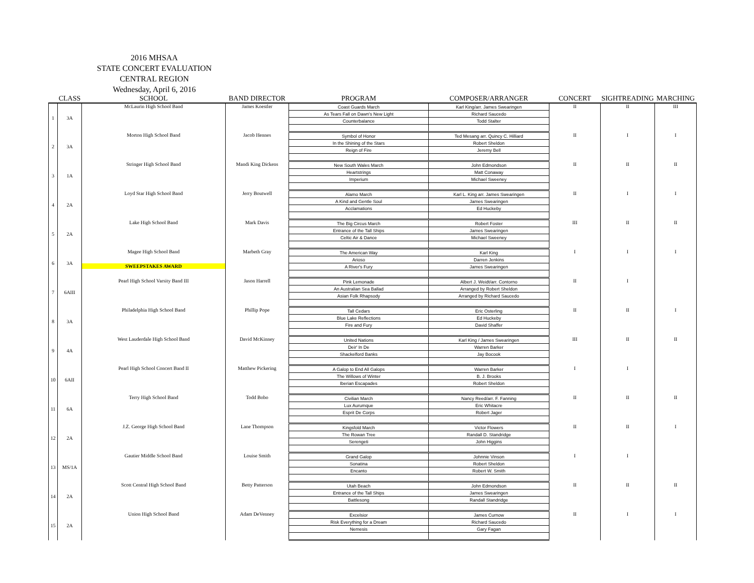2016 MHSAA
STATE CONCERT EVALUATION
CENTRAL REGION
Wednesday, April 6, 2016
| | CLASS | SCHOOL | BAND DIRECTOR | PROGRAM | COMPOSER/ARRANGER | CONCERT | SIGHTREADING | MARCHING |
| --- | --- | --- | --- | --- | --- | --- | --- | --- |
| 1 | 3A | McLaurin High School Band | James Koestler | Coast Guards March | Karl King/arr. James Swearingen | II | II | III |
| | | | | As Tears Fall on Dawn's New Light | Richard Saucedo | | | |
| | | | | Counterbalance | Todd Stalter | | | |
| 2 | 3A | Morton High School Band | Jacob Hennes | Symbol of Honor | Ted Mesang arr. Quincy C. Hilliard | II | I | I |
| | | | | In the Shining of the Stars | Robert Sheldon | | | |
| | | | | Reign of Fire | Jeremy Bell | | | |
| 3 | 1A | Stringer High School Band | Mandi King Dickens | New South Wales March | John Edmondson | II | II | II |
| | | | | Heartstrings | Matt Conaway | | | |
| | | | | Imperium | Michael Sweeney | | | |
| 4 | 2A | Loyd Star High School Band | Jerry Boutwell | Alamo March | Karl L. King arr. James Swearingen | II | I | I |
| | | | | A Kind and Gentle Soul | James Swearingen | | | |
| | | | | Acclamations | Ed Huckeby | | | |
| 5 | 2A | Lake High School Band | Mark Davis | The Big Circus March | Robert Foster | III | II | II |
| | | | | Entrance of the Tall Ships | James Swearingen | | | |
| | | | | Celtic Air & Dance | Michael Sweeney | | | |
| 6 | 3A | Magee High School Band | Marbeth Gray | The American Way | Karl King | I | I | I |
| | | | | Arioso | Darren Jenkins | | | |
| | | SWEEPSTAKES AWARD | | A River's Fury | James Swearingen | | | |
| 7 | 6AIII | Pearl High School Varsity Band III | Jason Harrell | Pink Lemonade | Albert J. Weidt/arr. Contorno | II | I | |
| | | | | An Australian Sea Ballad | Arranged by Robert Sheldon | | | |
| | | | | Asian Folk Rhapsody | Arranged by Richard Saucedo | | | |
| 8 | 3A | Philadelphia High School Band | Phillip Pope | Tall Cedars | Eric Osterling | II | II | I |
| | | | | Blue Lake Reflections | Ed Huckeby | | | |
| | | | | Fire and Fury | David Shaffer | | | |
| 9 | 4A | West Lauderdale High School Band | David McKinney | United Nations | Karl King / James Swearingen | III | II | II |
| | | | | Deir' In De | Warren Barker | | | |
| | | | | Shackelford Banks | Jay Bocook | | | |
| 10 | 6AII | Pearl High School Concert Band II | Matthew Pickering | A Galop to End All Galops | Warren Barker | I | I | |
| | | | | The Willows of Winter | B. J. Brooks | | | |
| | | | | Iberian Escapades | Robert Sheldon | | | |
| 11 | 6A | Terry High School Band | Todd Bobo | Civilian March | Nancy Reed/arr. F. Fanning | II | II | II |
| | | | | Lux Aurumque | Eric Whitacre | | | |
| | | | | Esprit De Corps | Robert Jager | | | |
| 12 | 2A | J.Z. George High School Band | Lane Thompson | Kingsfold March | Victor Flowers | II | II | I |
| | | | | The Rowan Tree | Randall D. Standridge | | | |
| | | | | Serengeti | John Higgins | | | |
| 13 | MS/1A | Gautier Middle School Band | Louise Smith | Grand Galop | Johnnie Vinson | I | I | |
| | | | | Sonatina | Robert Sheldon | | | |
| | | | | Encanto | Robert W. Smith | | | |
| 14 | 2A | Scott Central High School Band | Betty Patterson | Utah Beach | John Edmondson | II | II | II |
| | | | | Entrance of the Tall Ships | James Swearingen | | | |
| | | | | Battlesong | Randall Standridge | | | |
| 15 | 2A | Union High School Band | Adam DeVenney | Excelsior | James Curnow | II | I | I |
| | | | | Risk Everything for a Dream | Richard Saucedo | | | |
| | | | | Nemesis | Gary Fagan | | | |